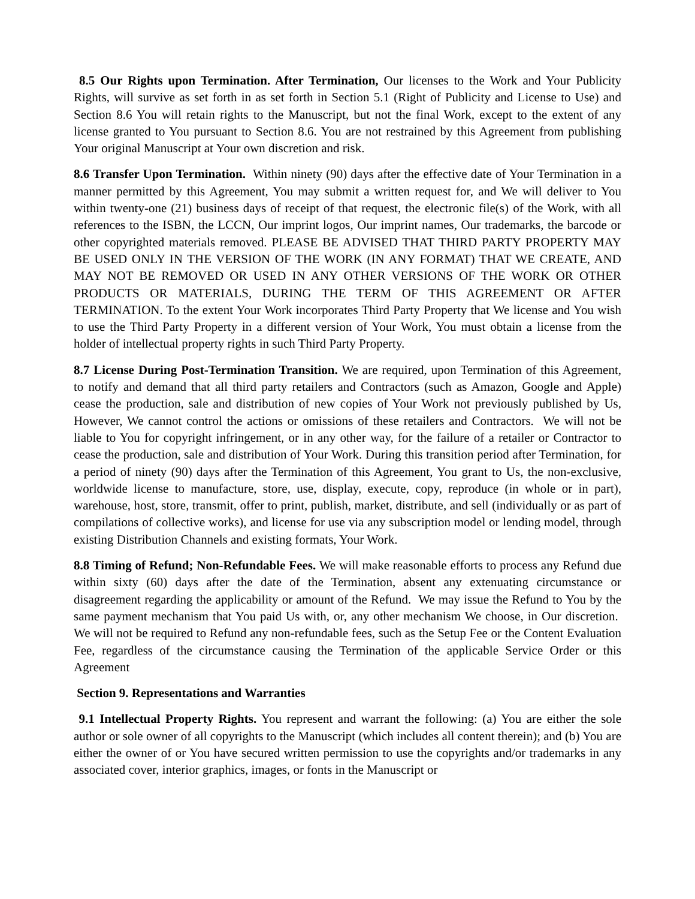8.5 Our Rights upon Termination. After Termination, Our licenses to the Work and Your Publicity Rights, will survive as set forth in as set forth in Section 5.1 (Right of Publicity and License to Use) and Section 8.6 You will retain rights to the Manuscript, but not the final Work, except to the extent of any license granted to You pursuant to Section 8.6. You are not restrained by this Agreement from publishing Your original Manuscript at Your own discretion and risk.
8.6 Transfer Upon Termination. Within ninety (90) days after the effective date of Your Termination in a manner permitted by this Agreement, You may submit a written request for, and We will deliver to You within twenty-one (21) business days of receipt of that request, the electronic file(s) of the Work, with all references to the ISBN, the LCCN, Our imprint logos, Our imprint names, Our trademarks, the barcode or other copyrighted materials removed. PLEASE BE ADVISED THAT THIRD PARTY PROPERTY MAY BE USED ONLY IN THE VERSION OF THE WORK (IN ANY FORMAT) THAT WE CREATE, AND MAY NOT BE REMOVED OR USED IN ANY OTHER VERSIONS OF THE WORK OR OTHER PRODUCTS OR MATERIALS, DURING THE TERM OF THIS AGREEMENT OR AFTER TERMINATION. To the extent Your Work incorporates Third Party Property that We license and You wish to use the Third Party Property in a different version of Your Work, You must obtain a license from the holder of intellectual property rights in such Third Party Property.
8.7 License During Post-Termination Transition. We are required, upon Termination of this Agreement, to notify and demand that all third party retailers and Contractors (such as Amazon, Google and Apple) cease the production, sale and distribution of new copies of Your Work not previously published by Us, However, We cannot control the actions or omissions of these retailers and Contractors. We will not be liable to You for copyright infringement, or in any other way, for the failure of a retailer or Contractor to cease the production, sale and distribution of Your Work. During this transition period after Termination, for a period of ninety (90) days after the Termination of this Agreement, You grant to Us, the non-exclusive, worldwide license to manufacture, store, use, display, execute, copy, reproduce (in whole or in part), warehouse, host, store, transmit, offer to print, publish, market, distribute, and sell (individually or as part of compilations of collective works), and license for use via any subscription model or lending model, through existing Distribution Channels and existing formats, Your Work.
8.8 Timing of Refund; Non-Refundable Fees. We will make reasonable efforts to process any Refund due within sixty (60) days after the date of the Termination, absent any extenuating circumstance or disagreement regarding the applicability or amount of the Refund. We may issue the Refund to You by the same payment mechanism that You paid Us with, or, any other mechanism We choose, in Our discretion. We will not be required to Refund any non-refundable fees, such as the Setup Fee or the Content Evaluation Fee, regardless of the circumstance causing the Termination of the applicable Service Order or this Agreement
Section 9. Representations and Warranties
9.1 Intellectual Property Rights. You represent and warrant the following: (a) You are either the sole author or sole owner of all copyrights to the Manuscript (which includes all content therein); and (b) You are either the owner of or You have secured written permission to use the copyrights and/or trademarks in any associated cover, interior graphics, images, or fonts in the Manuscript or